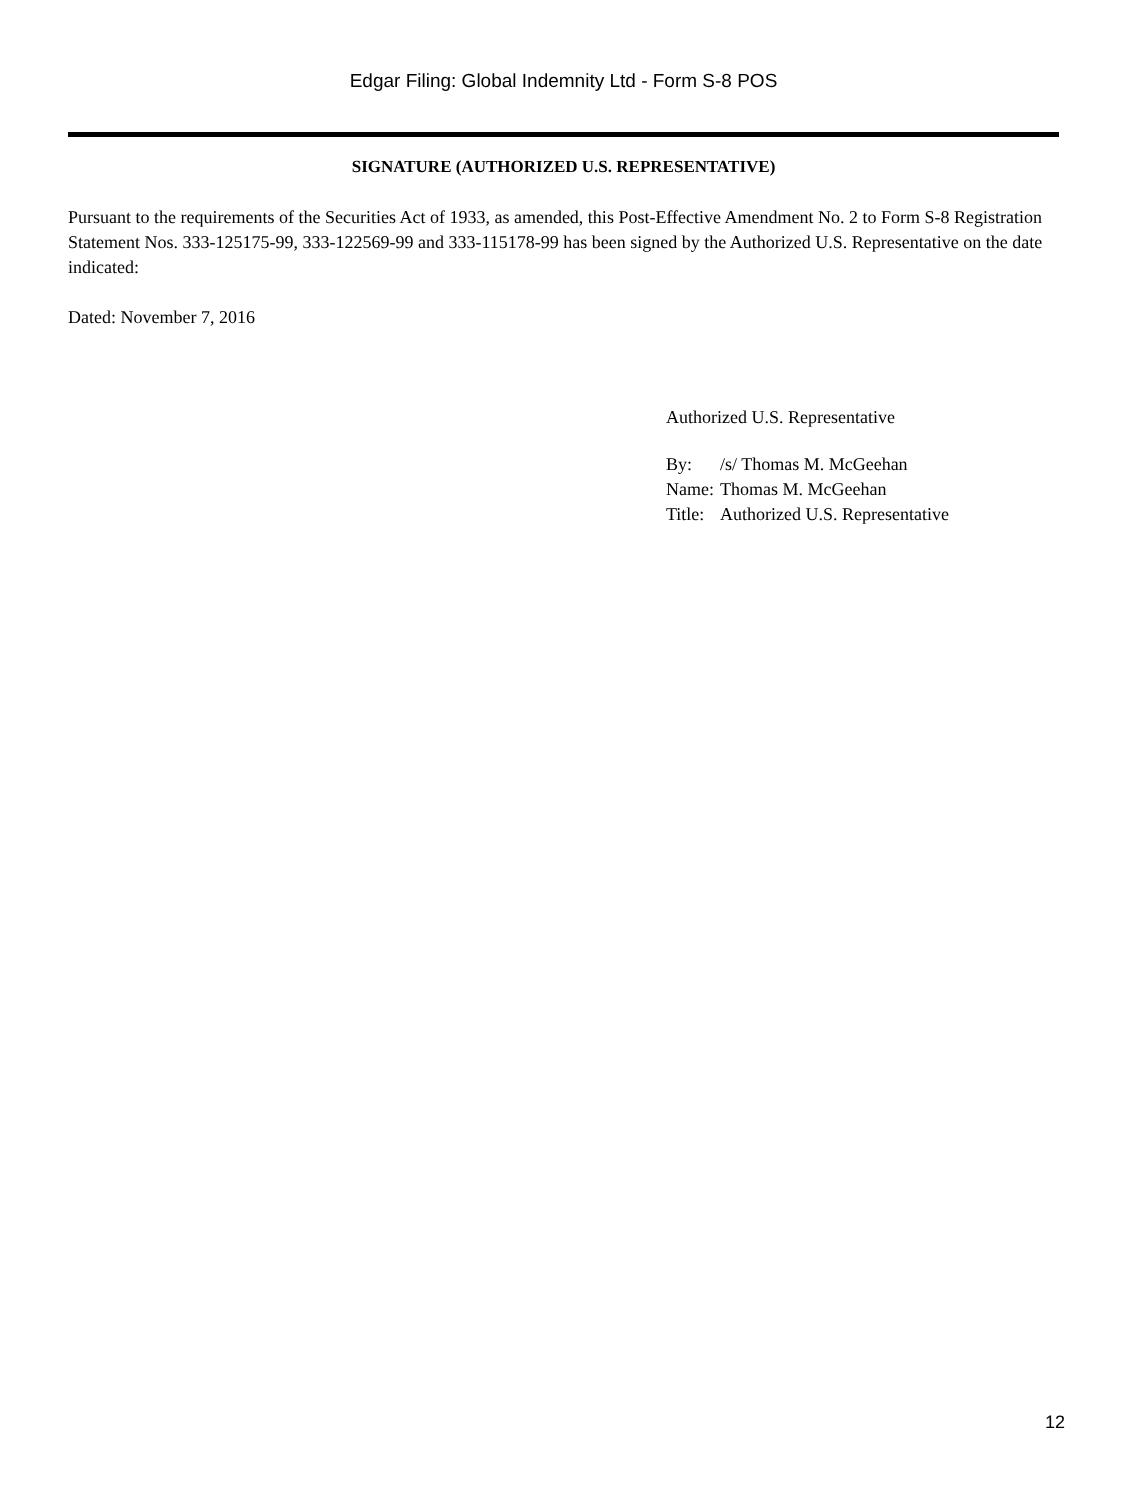Edgar Filing: Global Indemnity Ltd - Form S-8 POS
SIGNATURE (AUTHORIZED U.S. REPRESENTATIVE)
Pursuant to the requirements of the Securities Act of 1933, as amended, this Post-Effective Amendment No. 2 to Form S-8 Registration Statement Nos. 333-125175-99, 333-122569-99 and 333-115178-99 has been signed by the Authorized U.S. Representative on the date indicated:
Dated: November 7, 2016
Authorized U.S. Representative
| By: | /s/ Thomas M. McGeehan |
| Name: | Thomas M. McGeehan |
| Title: | Authorized U.S. Representative |
12